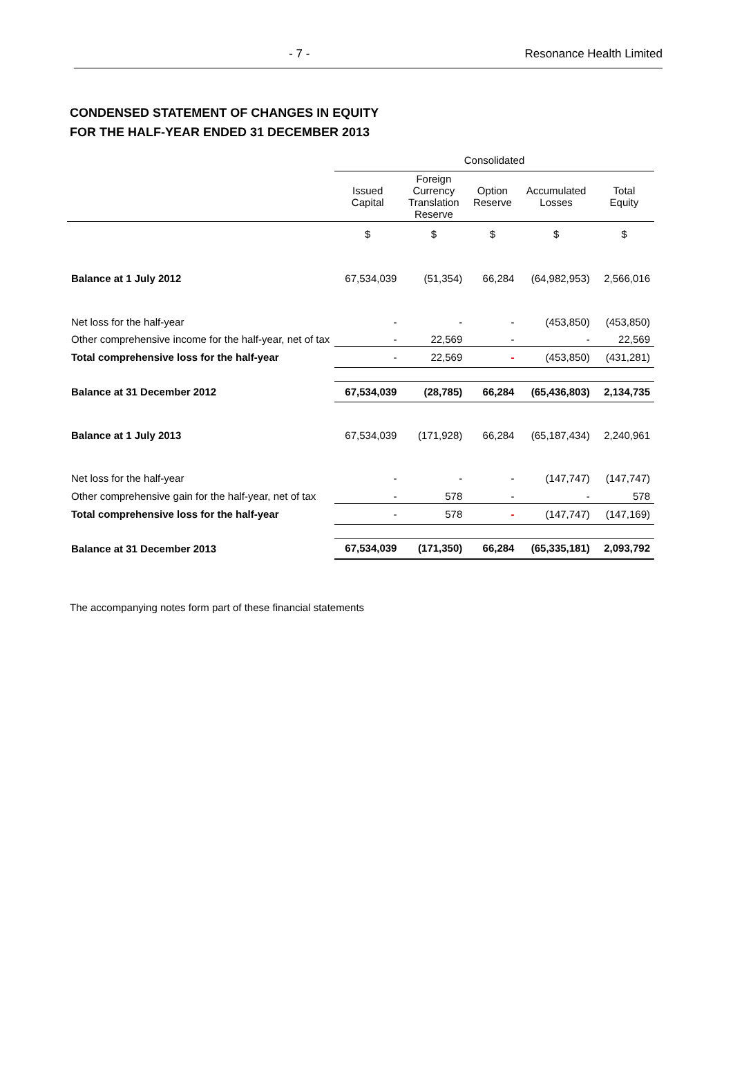- 7 - Resonance Health Limited
CONDENSED STATEMENT OF CHANGES IN EQUITY
FOR THE HALF-YEAR ENDED 31 DECEMBER 2013
| | Consolidated | | | | |
| --- | --- | --- | --- | --- | --- |
| | Issued Capital | Foreign Currency Translation Reserve | Option Reserve | Accumulated Losses | Total Equity |
| | $ | $ | $ | $ | $ |
| Balance at 1 July 2012 | 67,534,039 | (51,354) | 66,284 | (64,982,953) | 2,566,016 |
| Net loss for the half-year | - | - | - | (453,850) | (453,850) |
| Other comprehensive income for the half-year, net of tax | - | 22,569 | - | - | 22,569 |
| Total comprehensive loss for the half-year | - | 22,569 | - | (453,850) | (431,281) |
| Balance at 31 December 2012 | 67,534,039 | (28,785) | 66,284 | (65,436,803) | 2,134,735 |
| Balance at 1 July 2013 | 67,534,039 | (171,928) | 66,284 | (65,187,434) | 2,240,961 |
| Net loss for the half-year | - | - | - | (147,747) | (147,747) |
| Other comprehensive gain for the half-year, net of tax | - | 578 | - | - | 578 |
| Total comprehensive loss for the half-year | - | 578 | - | (147,747) | (147,169) |
| Balance at 31 December 2013 | 67,534,039 | (171,350) | 66,284 | (65,335,181) | 2,093,792 |
The accompanying notes form part of these financial statements